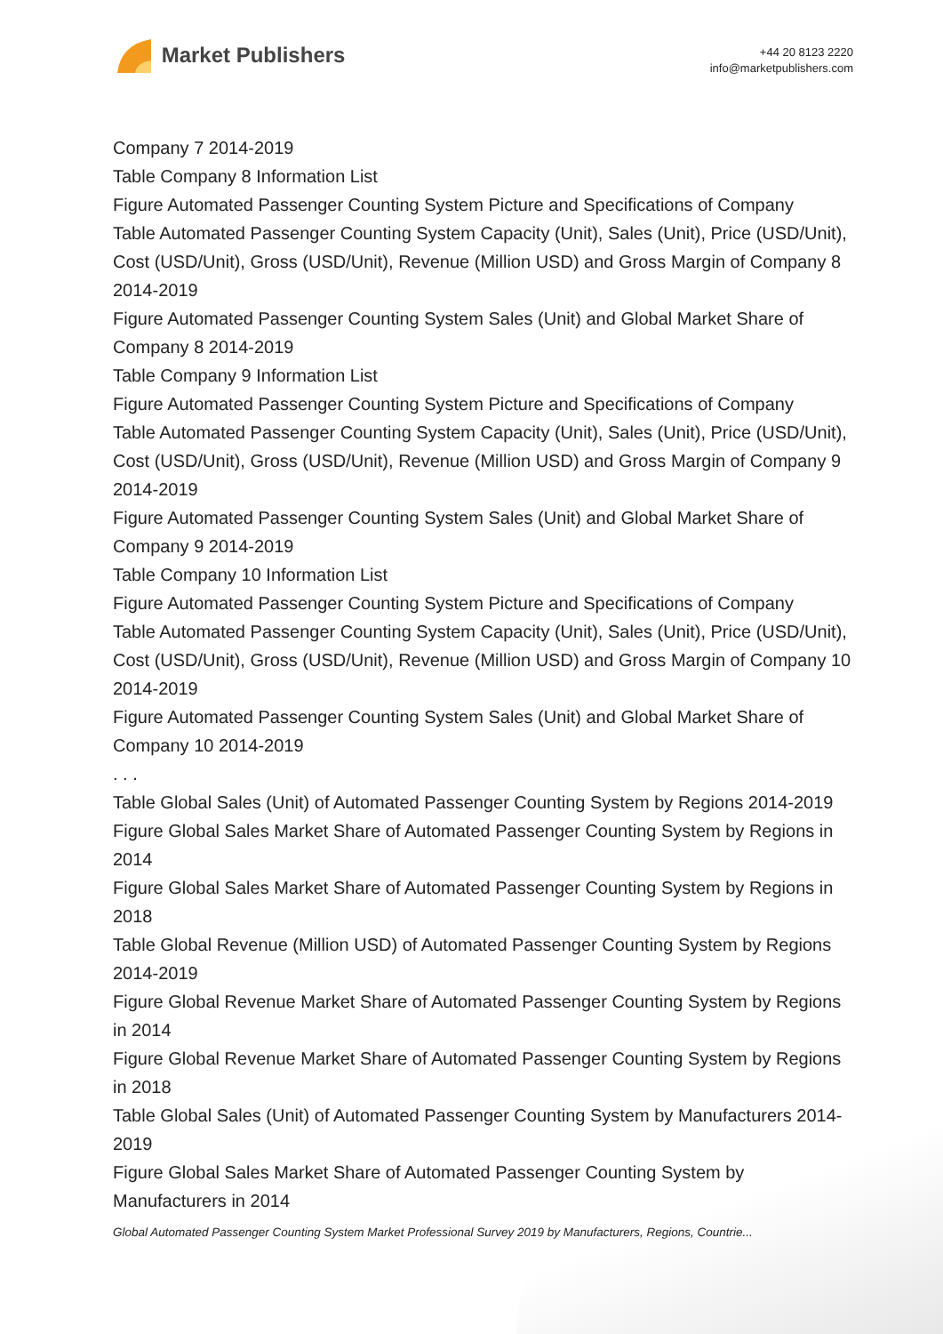Market Publishers
+44 20 8123 2220
info@marketpublishers.com
Company 7 2014-2019
Table Company 8 Information List
Figure Automated Passenger Counting System Picture and Specifications of Company
Table Automated Passenger Counting System Capacity (Unit), Sales (Unit), Price (USD/Unit), Cost (USD/Unit), Gross (USD/Unit), Revenue (Million USD) and Gross Margin of Company 8 2014-2019
Figure Automated Passenger Counting System Sales (Unit) and Global Market Share of Company 8 2014-2019
Table Company 9 Information List
Figure Automated Passenger Counting System Picture and Specifications of Company
Table Automated Passenger Counting System Capacity (Unit), Sales (Unit), Price (USD/Unit), Cost (USD/Unit), Gross (USD/Unit), Revenue (Million USD) and Gross Margin of Company 9 2014-2019
Figure Automated Passenger Counting System Sales (Unit) and Global Market Share of Company 9 2014-2019
Table Company 10 Information List
Figure Automated Passenger Counting System Picture and Specifications of Company
Table Automated Passenger Counting System Capacity (Unit), Sales (Unit), Price (USD/Unit), Cost (USD/Unit), Gross (USD/Unit), Revenue (Million USD) and Gross Margin of Company 10 2014-2019
Figure Automated Passenger Counting System Sales (Unit) and Global Market Share of Company 10 2014-2019
. . .
Table Global Sales (Unit) of Automated Passenger Counting System by Regions 2014-2019
Figure Global Sales Market Share of Automated Passenger Counting System by Regions in 2014
Figure Global Sales Market Share of Automated Passenger Counting System by Regions in 2018
Table Global Revenue (Million USD) of Automated Passenger Counting System by Regions 2014-2019
Figure Global Revenue Market Share of Automated Passenger Counting System by Regions in 2014
Figure Global Revenue Market Share of Automated Passenger Counting System by Regions in 2018
Table Global Sales (Unit) of Automated Passenger Counting System by Manufacturers 2014-2019
Figure Global Sales Market Share of Automated Passenger Counting System by Manufacturers in 2014
Global Automated Passenger Counting System Market Professional Survey 2019 by Manufacturers, Regions, Countrie...